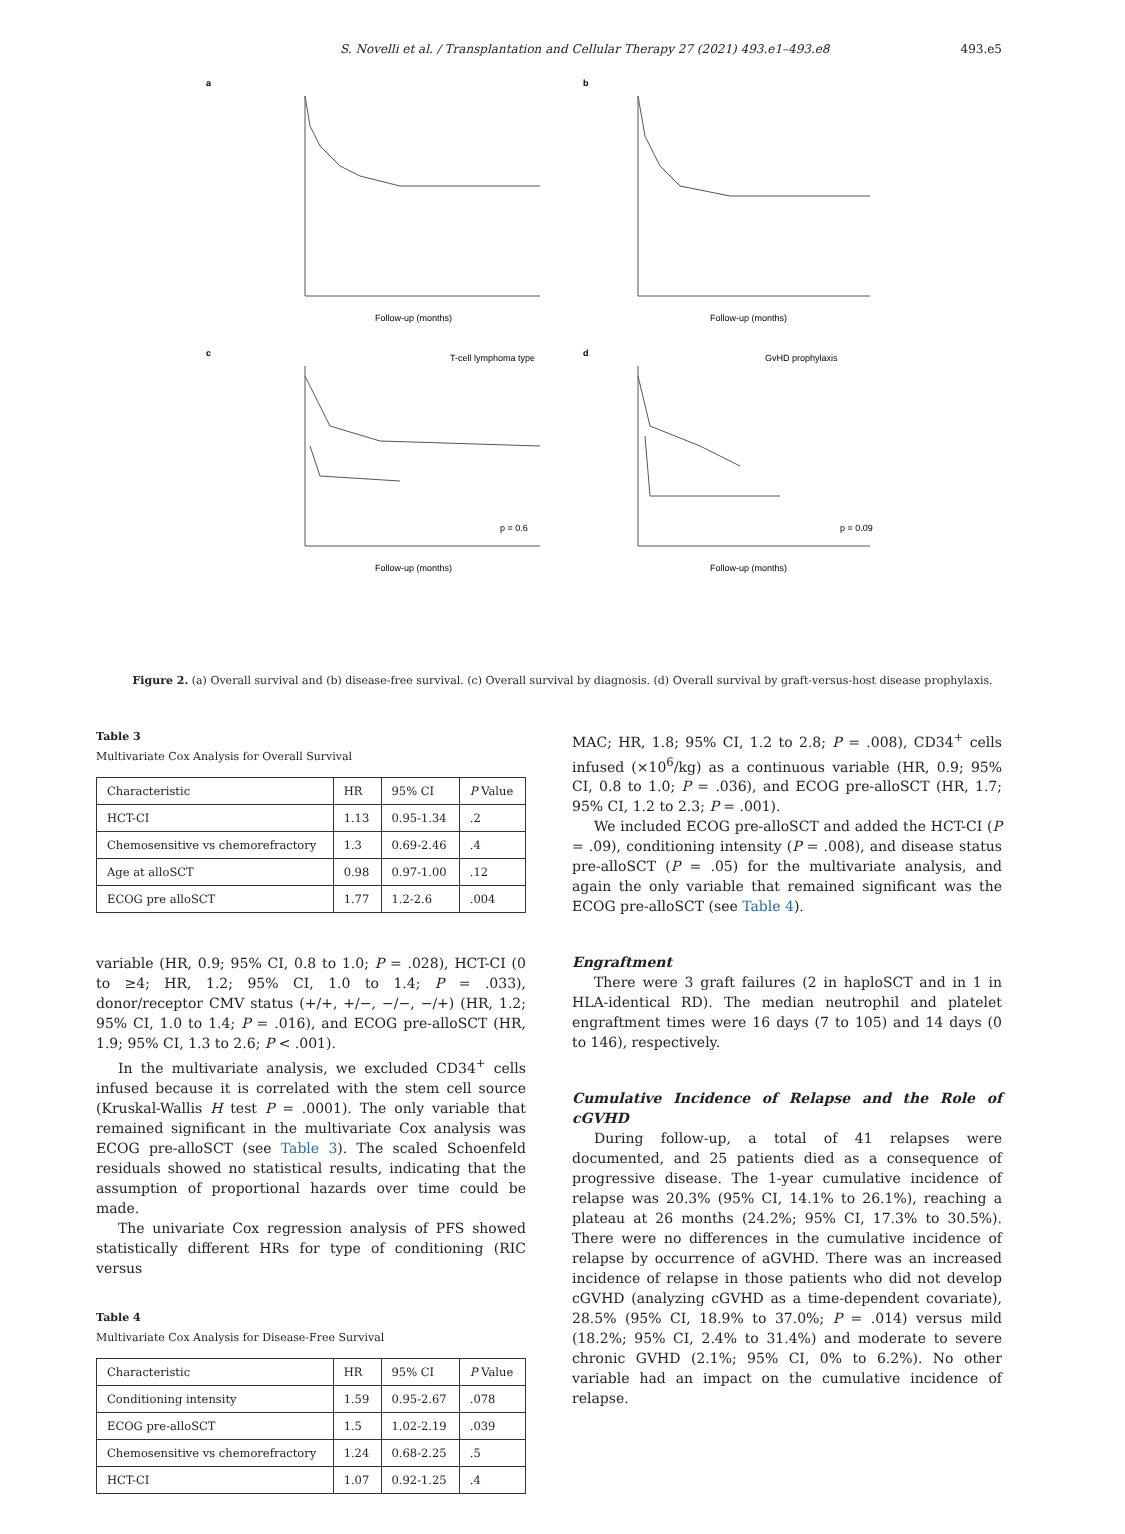S. Novelli et al. / Transplantation and Cellular Therapy 27 (2021) 493.e1–493.e8 493.e5
a
b
c
d
Follow-up (months)
Follow-up (months)
Follow-up (months)
Follow-up (months)
T-cell lymphoma type
GvHD prophylaxis
p = 0.6
p = 0.09
Figure 2. (a) Overall survival and (b) disease-free survival. (c) Overall survival by diagnosis. (d) Overall survival by graft-versus-host disease prophylaxis.
Table 3
Multivariate Cox Analysis for Overall Survival
| Characteristic | HR | 95% CI | P Value |
| --- | --- | --- | --- |
| HCT-CI | 1.13 | 0.95-1.34 | .2 |
| Chemosensitive vs chemorefractory | 1.3 | 0.69-2.46 | .4 |
| Age at alloSCT | 0.98 | 0.97-1.00 | .12 |
| ECOG pre alloSCT | 1.77 | 1.2-2.6 | .004 |
variable (HR, 0.9; 95% CI, 0.8 to 1.0; P = .028), HCT-CI (0 to ≥4; HR, 1.2; 95% CI, 1.0 to 1.4; P = .033), donor/receptor CMV status (+/+, +/−, −/−, −/+) (HR, 1.2; 95% CI, 1.0 to 1.4; P = .016), and ECOG pre-alloSCT (HR, 1.9; 95% CI, 1.3 to 2.6; P < .001).
In the multivariate analysis, we excluded CD34<sup>+</sup> cells infused because it is correlated with the stem cell source (Kruskal-Wallis H test P = .0001). The only variable that remained significant in the multivariate Cox analysis was ECOG pre-alloSCT (see Table 3). The scaled Schoenfeld residuals showed no statistical results, indicating that the assumption of proportional hazards over time could be made.
The univariate Cox regression analysis of PFS showed statistically different HRs for type of conditioning (RIC versus
Table 4
Multivariate Cox Analysis for Disease-Free Survival
| Characteristic | HR | 95% CI | P Value |
| --- | --- | --- | --- |
| Conditioning intensity | 1.59 | 0.95-2.67 | .078 |
| ECOG pre-alloSCT | 1.5 | 1.02-2.19 | .039 |
| Chemosensitive vs chemorefractory | 1.24 | 0.68-2.25 | .5 |
| HCT-CI | 1.07 | 0.92-1.25 | .4 |
MAC; HR, 1.8; 95% CI, 1.2 to 2.8; P = .008), CD34<sup>+</sup> cells infused (×10<sup>6</sup>/kg) as a continuous variable (HR, 0.9; 95% CI, 0.8 to 1.0; P = .036), and ECOG pre-alloSCT (HR, 1.7; 95% CI, 1.2 to 2.3; P = .001).
We included ECOG pre-alloSCT and added the HCT-CI (P = .09), conditioning intensity (P = .008), and disease status pre-alloSCT (P = .05) for the multivariate analysis, and again the only variable that remained significant was the ECOG pre-alloSCT (see Table 4).
Engraftment
There were 3 graft failures (2 in haploSCT and in 1 in HLA-identical RD). The median neutrophil and platelet engraftment times were 16 days (7 to 105) and 14 days (0 to 146), respectively.
Cumulative Incidence of Relapse and the Role of cGVHD
During follow-up, a total of 41 relapses were documented, and 25 patients died as a consequence of progressive disease. The 1-year cumulative incidence of relapse was 20.3% (95% CI, 14.1% to 26.1%), reaching a plateau at 26 months (24.2%; 95% CI, 17.3% to 30.5%). There were no differences in the cumulative incidence of relapse by occurrence of aGVHD. There was an increased incidence of relapse in those patients who did not develop cGVHD (analyzing cGVHD as a time-dependent covariate), 28.5% (95% CI, 18.9% to 37.0%; P = .014) versus mild (18.2%; 95% CI, 2.4% to 31.4%) and moderate to severe chronic GVHD (2.1%; 95% CI, 0% to 6.2%). No other variable had an impact on the cumulative incidence of relapse.